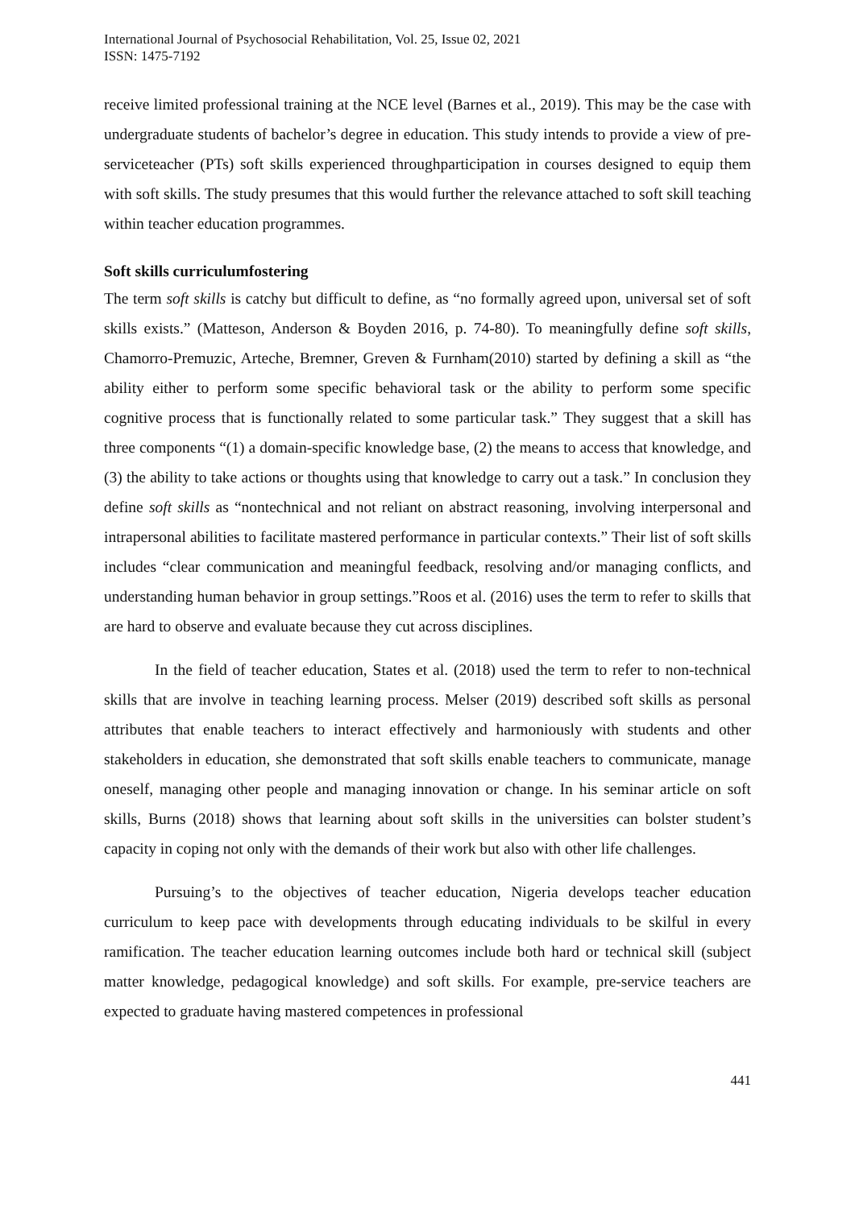International Journal of Psychosocial Rehabilitation, Vol. 25, Issue 02, 2021
ISSN: 1475-7192
receive limited professional training at the NCE level (Barnes et al., 2019). This may be the case with undergraduate students of bachelor’s degree in education. This study intends to provide a view of pre-serviceteacher (PTs) soft skills experienced throughparticipation in courses designed to equip them with soft skills. The study presumes that this would further the relevance attached to soft skill teaching within teacher education programmes.
Soft skills curriculumfostering
The term soft skills is catchy but difficult to define, as “no formally agreed upon, universal set of soft skills exists.” (Matteson, Anderson & Boyden 2016, p. 74-80). To meaningfully define soft skills, Chamorro-Premuzic, Arteche, Bremner, Greven & Furnham(2010) started by defining a skill as “the ability either to perform some specific behavioral task or the ability to perform some specific cognitive process that is functionally related to some particular task.” They suggest that a skill has three components “(1) a domain-specific knowledge base, (2) the means to access that knowledge, and (3) the ability to take actions or thoughts using that knowledge to carry out a task.” In conclusion they define soft skills as “nontechnical and not reliant on abstract reasoning, involving interpersonal and intrapersonal abilities to facilitate mastered performance in particular contexts.” Their list of soft skills includes “clear communication and meaningful feedback, resolving and/or managing conflicts, and understanding human behavior in group settings.”Roos et al. (2016) uses the term to refer to skills that are hard to observe and evaluate because they cut across disciplines.
In the field of teacher education, States et al. (2018) used the term to refer to non-technical skills that are involve in teaching learning process. Melser (2019) described soft skills as personal attributes that enable teachers to interact effectively and harmoniously with students and other stakeholders in education, she demonstrated that soft skills enable teachers to communicate, manage oneself, managing other people and managing innovation or change. In his seminar article on soft skills, Burns (2018) shows that learning about soft skills in the universities can bolster student’s capacity in coping not only with the demands of their work but also with other life challenges.
Pursuing’s to the objectives of teacher education, Nigeria develops teacher education curriculum to keep pace with developments through educating individuals to be skilful in every ramification. The teacher education learning outcomes include both hard or technical skill (subject matter knowledge, pedagogical knowledge) and soft skills. For example, pre-service teachers are expected to graduate having mastered competences in professional
441